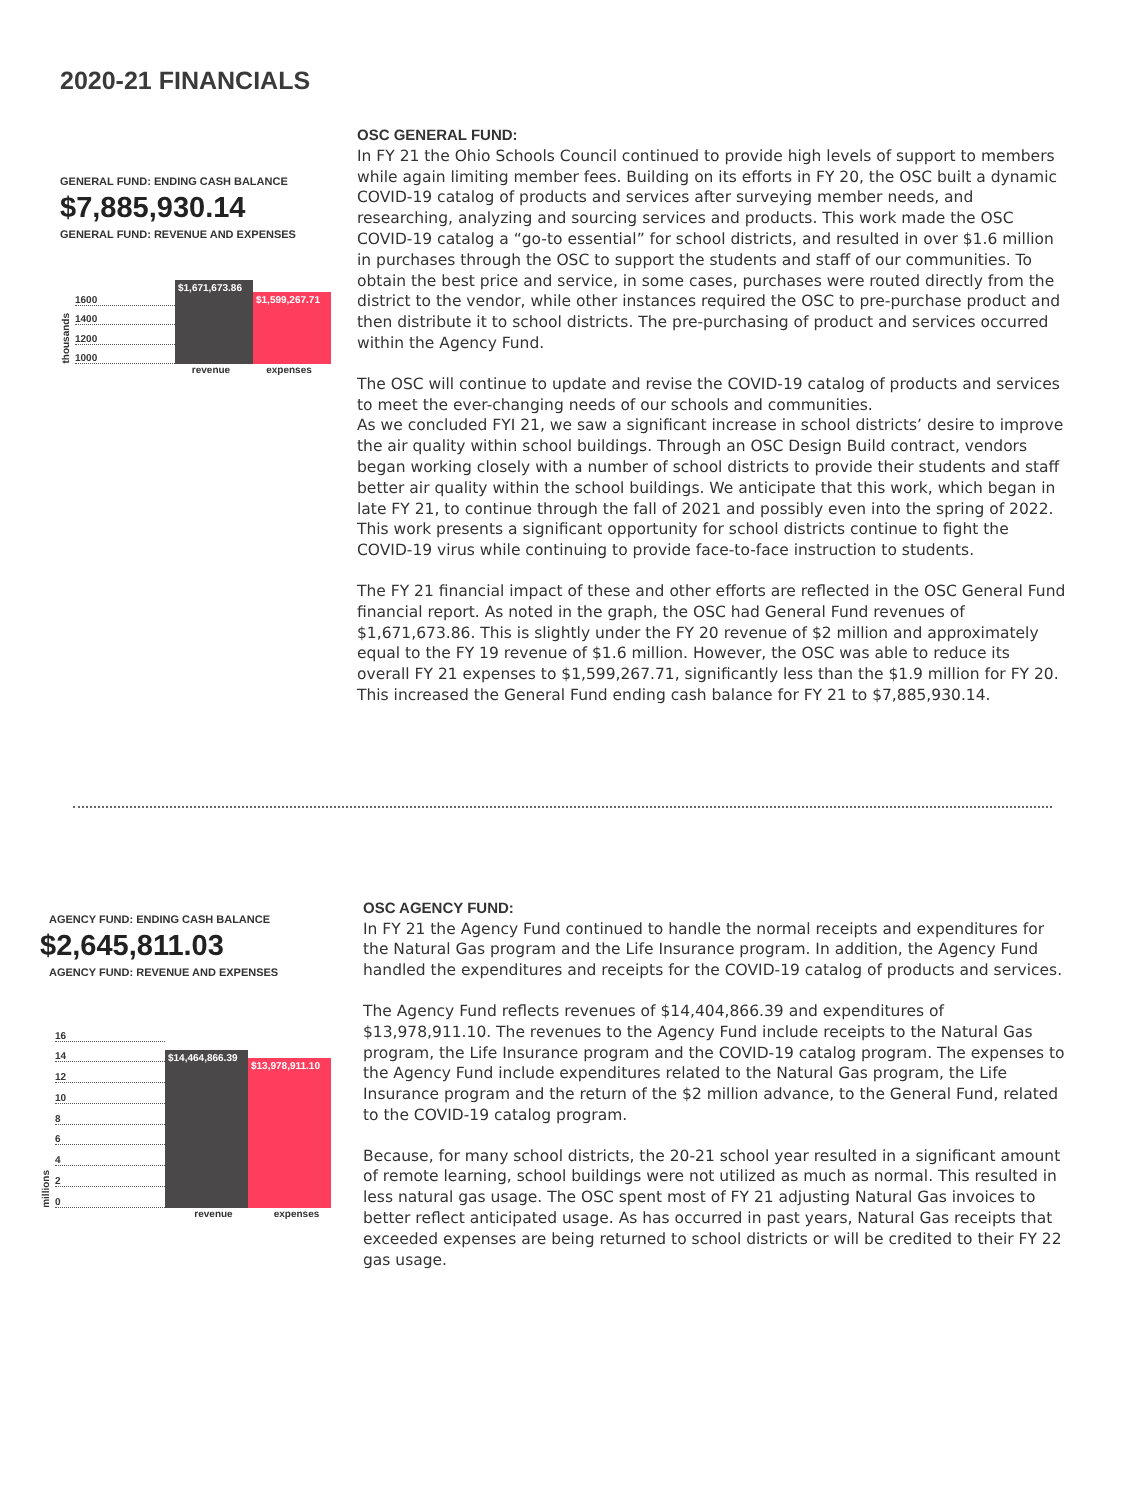2020-21 FINANCIALS
GENERAL FUND: ENDING CASH BALANCE
$7,885,930.14
GENERAL FUND: REVENUE AND EXPENSES
thousands
1600
1400
1200
1000
$1,671,673.86
$1,599,267.71
revenue expenses
OSC GENERAL FUND:
In FY 21 the Ohio Schools Council continued to provide high levels of support to members while again limiting member fees. Building on its efforts in FY 20, the OSC built a dynamic COVID-19 catalog of products and services after surveying member needs, and researching, analyzing and sourcing services and products. This work made the OSC COVID-19 catalog a “go-to essential” for school districts, and resulted in over $1.6 million in purchases through the OSC to support the students and staff of our communities. To obtain the best price and service, in some cases, purchases were routed directly from the district to the vendor, while other instances required the OSC to pre-purchase product and then distribute it to school districts. The pre-purchasing of product and services occurred within the Agency Fund.
The OSC will continue to update and revise the COVID-19 catalog of products and services to meet the ever-changing needs of our schools and communities.
As we concluded FYI 21, we saw a significant increase in school districts’ desire to improve the air quality within school buildings. Through an OSC Design Build contract, vendors began working closely with a number of school districts to provide their students and staff better air quality within the school buildings. We anticipate that this work, which began in late FY 21, to continue through the fall of 2021 and possibly even into the spring of 2022. This work presents a significant opportunity for school districts continue to fight the COVID-19 virus while continuing to provide face-to-face instruction to students.
The FY 21 financial impact of these and other efforts are reflected in the OSC General Fund financial report. As noted in the graph, the OSC had General Fund revenues of $1,671,673.86. This is slightly under the FY 20 revenue of $2 million and approximately equal to the FY 19 revenue of $1.6 million. However, the OSC was able to reduce its overall FY 21 expenses to $1,599,267.71, significantly less than the $1.9 million for FY 20. This increased the General Fund ending cash balance for FY 21 to $7,885,930.14.
AGENCY FUND: ENDING CASH BALANCE
$2,645,811.03
AGENCY FUND: REVENUE AND EXPENSES
millions
16
14
12
10
86420
$14,464,866.39
$13,978,911.10
revenue expenses
OSC AGENCY FUND:
In FY 21 the Agency Fund continued to handle the normal receipts and expenditures for the Natural Gas program and the Life Insurance program. In addition, the Agency Fund handled the expenditures and receipts for the COVID-19 catalog of products and services.
The Agency Fund reflects revenues of $14,404,866.39 and expenditures of $13,978,911.10. The revenues to the Agency Fund include receipts to the Natural Gas program, the Life Insurance program and the COVID-19 catalog program. The expenses to the Agency Fund include expenditures related to the Natural Gas program, the Life Insurance program and the return of the $2 million advance, to the General Fund, related to the COVID-19 catalog program.
Because, for many school districts, the 20-21 school year resulted in a significant amount of remote learning, school buildings were not utilized as much as normal. This resulted in less natural gas usage. The OSC spent most of FY 21 adjusting Natural Gas invoices to better reflect anticipated usage. As has occurred in past years, Natural Gas receipts that exceeded expenses are being returned to school districts or will be credited to their FY 22 gas usage.